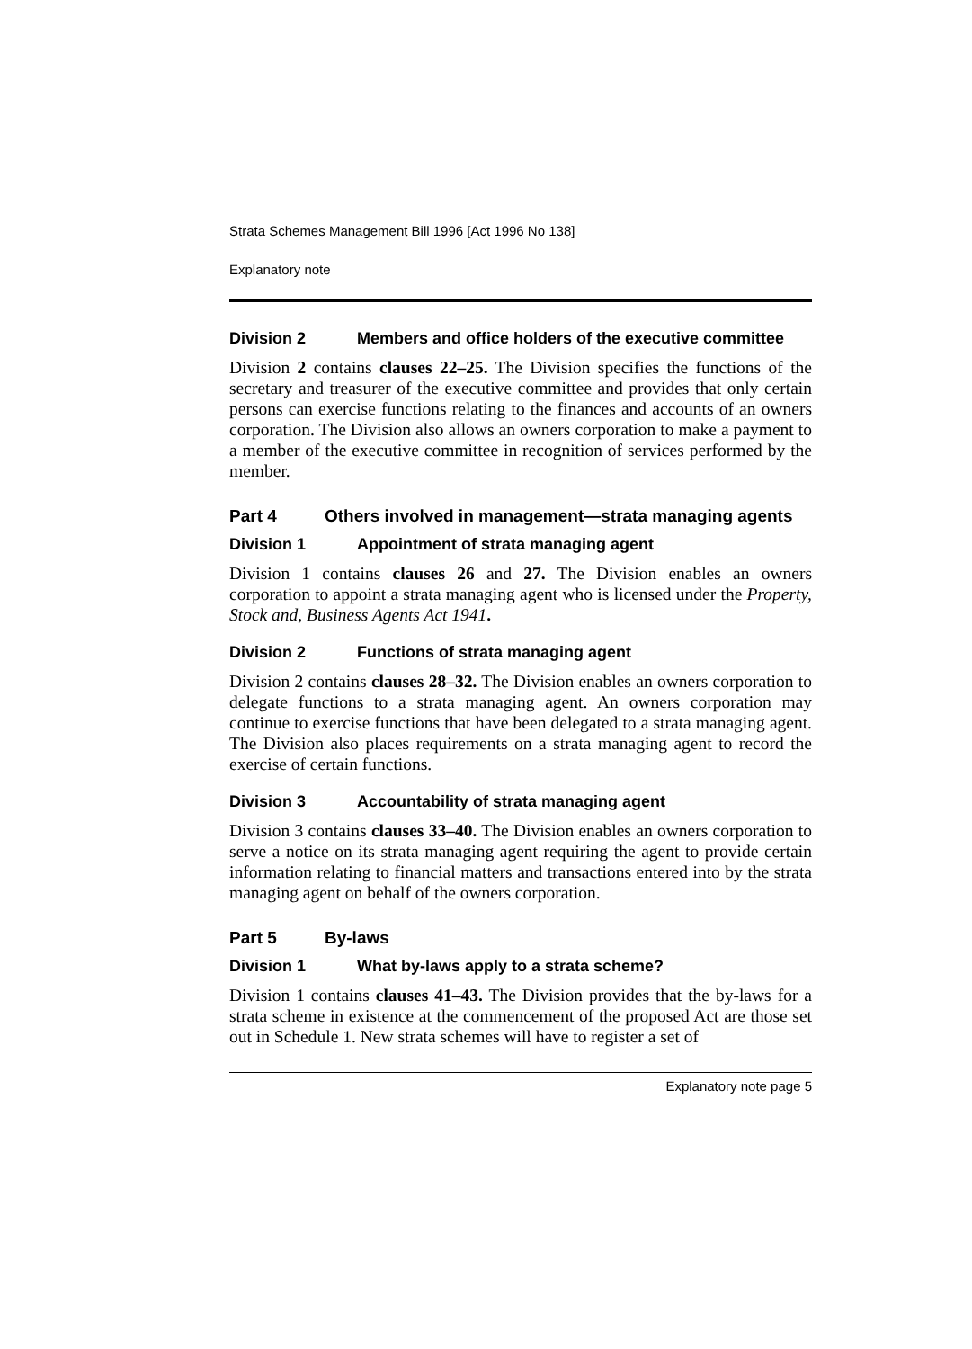Strata Schemes Management Bill 1996 [Act 1996 No 138]
Explanatory note
Division 2 Members and office holders of the executive committee
Division 2 contains clauses 22–25. The Division specifies the functions of the secretary and treasurer of the executive committee and provides that only certain persons can exercise functions relating to the finances and accounts of an owners corporation. The Division also allows an owners corporation to make a payment to a member of the executive committee in recognition of services performed by the member.
Part 4 Others involved in management—strata managing agents
Division 1 Appointment of strata managing agent
Division 1 contains clauses 26 and 27. The Division enables an owners corporation to appoint a strata managing agent who is licensed under the Property, Stock and, Business Agents Act 1941.
Division 2 Functions of strata managing agent
Division 2 contains clauses 28–32. The Division enables an owners corporation to delegate functions to a strata managing agent. An owners corporation may continue to exercise functions that have been delegated to a strata managing agent. The Division also places requirements on a strata managing agent to record the exercise of certain functions.
Division 3 Accountability of strata managing agent
Division 3 contains clauses 33–40. The Division enables an owners corporation to serve a notice on its strata managing agent requiring the agent to provide certain information relating to financial matters and transactions entered into by the strata managing agent on behalf of the owners corporation.
Part 5 By-laws
Division 1 What by-laws apply to a strata scheme?
Division 1 contains clauses 41–43. The Division provides that the by-laws for a strata scheme in existence at the commencement of the proposed Act are those set out in Schedule 1. New strata schemes will have to register a set of
Explanatory note page 5